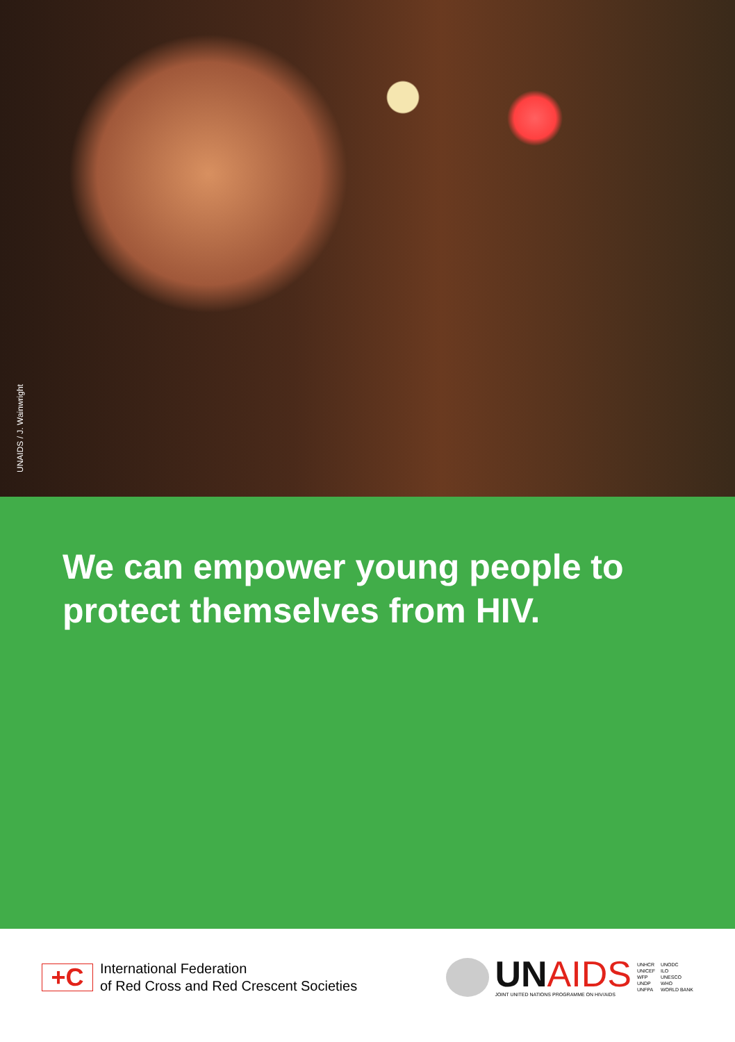UNAIDS / J. Wainwright
We can empower young people to protect themselves from HIV.
+C
International Federation
of Red Cross and Red Crescent Societies
UNAIDS
JOINT UNITED NATIONS PROGRAMME ON HIV/AIDS
UNHCR
UNICEF
WFP
UNDP
UNFPA
UNODC
ILO
UNESCO
WHO
WORLD BANK